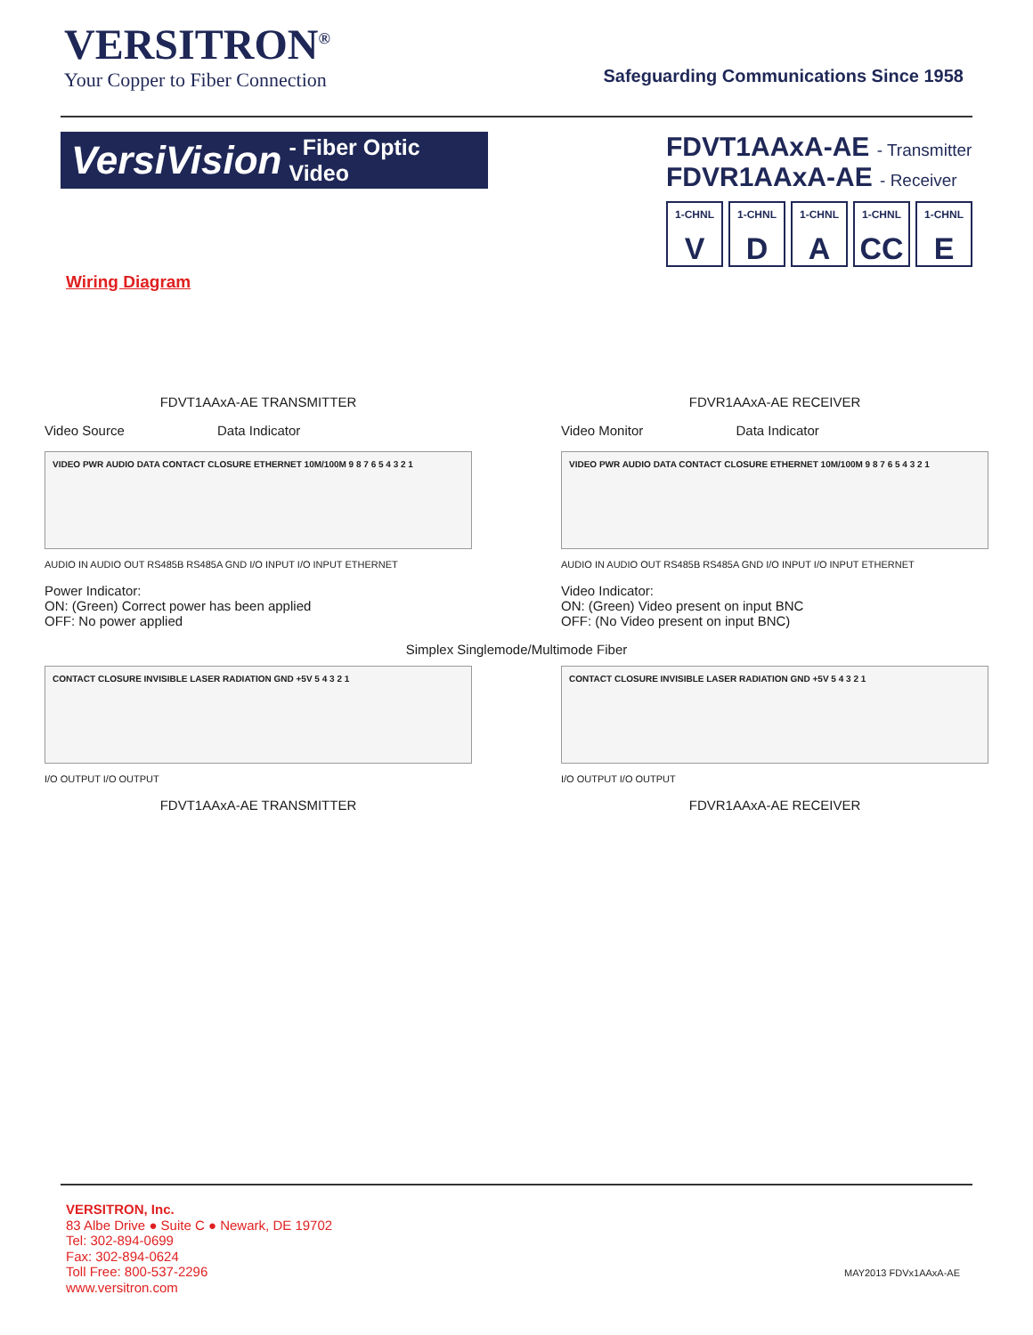VERSITRON<sup>®</sup>
Your Copper to Fiber Connection
Safeguarding Communications Since 1958
VersiVision - Fiber Optic Video
FDVT1AAxA-AE - Transmitter
FDVR1AAxA-AE - Receiver
1-CHNL
V
1-CHNL
D
1-CHNL
A
1-CHNL
CC
1-CHNL
E
Wiring Diagram
FDVT1AAxA-AE TRANSMITTER
Video Source Data Indicator
VIDEO PWR AUDIO DATA CONTACT CLOSURE ETHERNET 10M/100M 9 8 7 6 5 4 3 2 1
AUDIO IN AUDIO OUT RS485B RS485A GND I/O INPUT I/O INPUT ETHERNET
Power Indicator:
ON: (Green) Correct power has been applied
OFF: No power applied
FDVR1AAxA-AE RECEIVER
Video Monitor Data Indicator
VIDEO PWR AUDIO DATA CONTACT CLOSURE ETHERNET 10M/100M 9 8 7 6 5 4 3 2 1
AUDIO IN AUDIO OUT RS485B RS485A GND I/O INPUT I/O INPUT ETHERNET
Video Indicator:
ON: (Green) Video present on input BNC
OFF: (No Video present on input BNC)
Simplex Singlemode/Multimode Fiber
CONTACT CLOSURE INVISIBLE LASER RADIATION GND +5V 5 4 3 2 1
I/O OUTPUT I/O OUTPUT
FDVT1AAxA-AE TRANSMITTER
CONTACT CLOSURE INVISIBLE LASER RADIATION GND +5V 5 4 3 2 1
I/O OUTPUT I/O OUTPUT
FDVR1AAxA-AE RECEIVER
VERSITRON, Inc.
83 Albe Drive ● Suite C ● Newark, DE 19702
Tel: 302-894-0699
Fax: 302-894-0624
Toll Free: 800-537-2296
www.versitron.com
MAY2013 FDVx1AAxA-AE